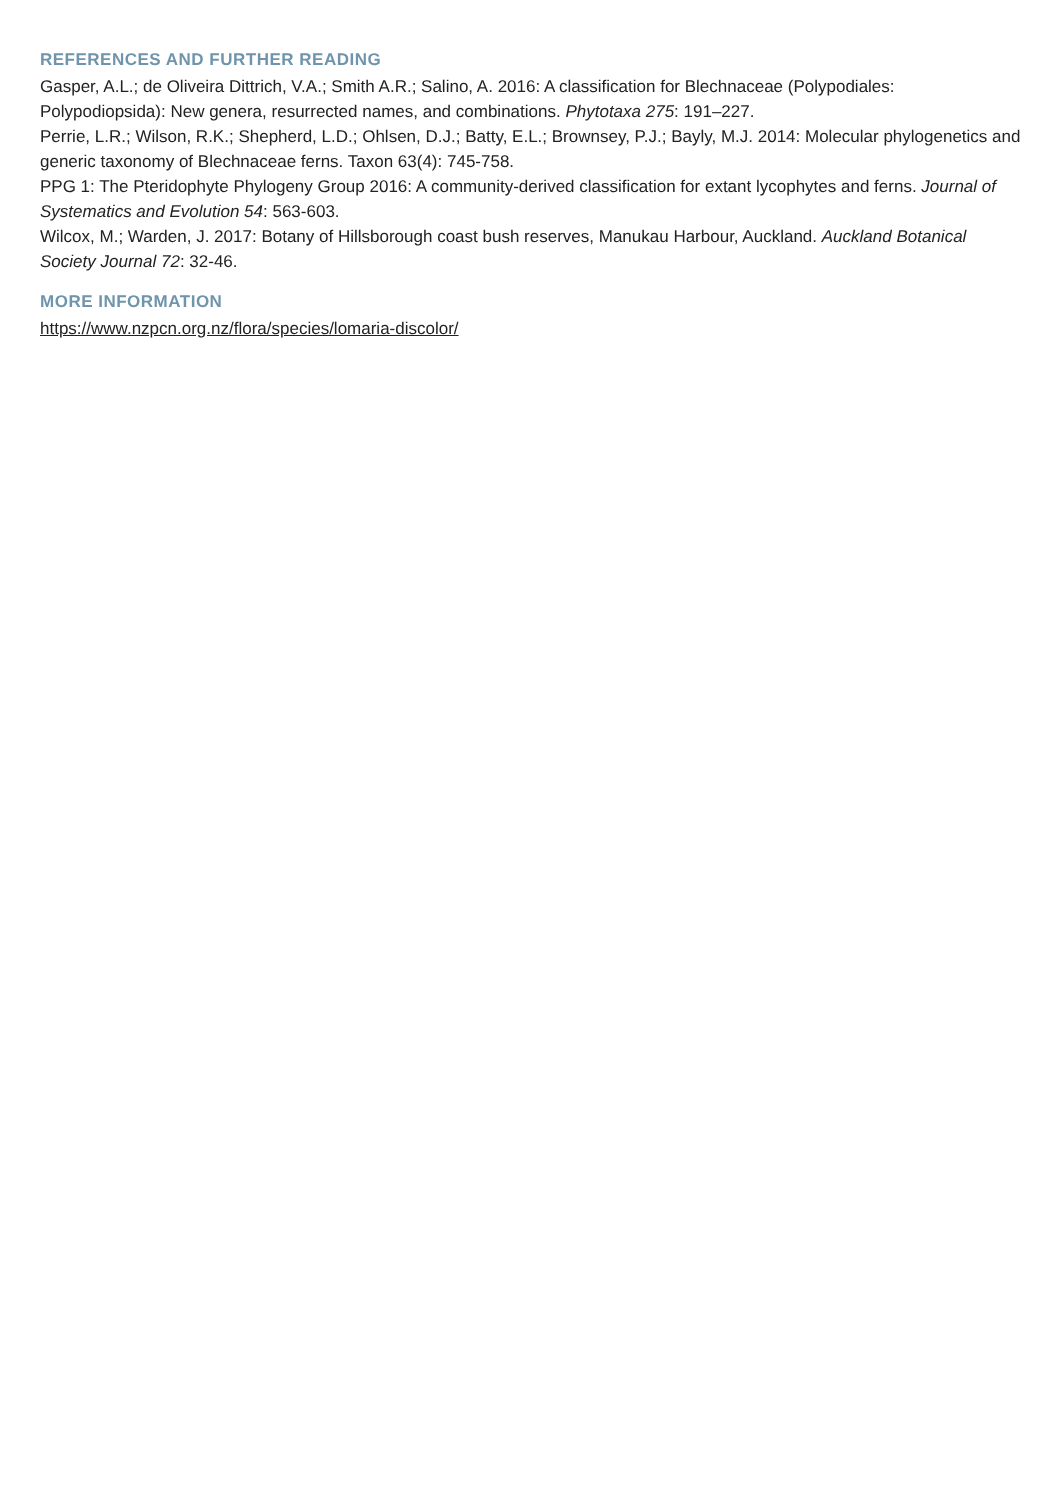REFERENCES AND FURTHER READING
Gasper, A.L.; de Oliveira Dittrich, V.A.; Smith A.R.; Salino, A. 2016: A classification for Blechnaceae (Polypodiales: Polypodiopsida): New genera, resurrected names, and combinations. Phytotaxa 275: 191–227.
Perrie, L.R.; Wilson, R.K.; Shepherd, L.D.; Ohlsen, D.J.; Batty, E.L.; Brownsey, P.J.; Bayly, M.J. 2014: Molecular phylogenetics and generic taxonomy of Blechnaceae ferns. Taxon 63(4): 745-758.
PPG 1: The Pteridophyte Phylogeny Group 2016: A community-derived classification for extant lycophytes and ferns. Journal of Systematics and Evolution 54: 563-603.
Wilcox, M.; Warden, J. 2017: Botany of Hillsborough coast bush reserves, Manukau Harbour, Auckland. Auckland Botanical Society Journal 72: 32-46.
MORE INFORMATION
https://www.nzpcn.org.nz/flora/species/lomaria-discolor/